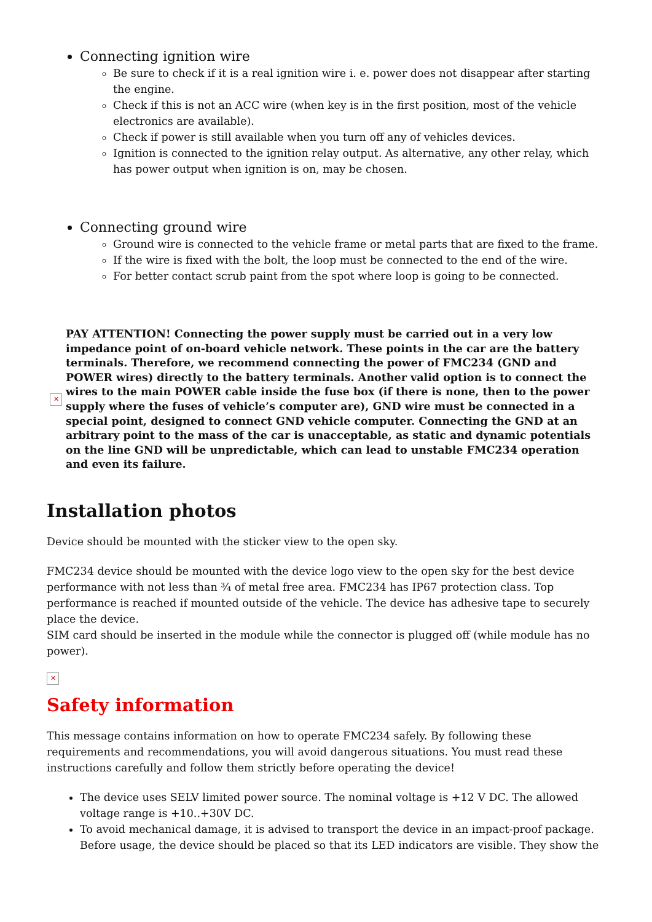Connecting ignition wire
Be sure to check if it is a real ignition wire i. e. power does not disappear after starting the engine.
Check if this is not an ACC wire (when key is in the first position, most of the vehicle electronics are available).
Check if power is still available when you turn off any of vehicles devices.
Ignition is connected to the ignition relay output. As alternative, any other relay, which has power output when ignition is on, may be chosen.
Connecting ground wire
Ground wire is connected to the vehicle frame or metal parts that are fixed to the frame.
If the wire is fixed with the bolt, the loop must be connected to the end of the wire.
For better contact scrub paint from the spot where loop is going to be connected.
✕
PAY ATTENTION! Connecting the power supply must be carried out in a very low impedance point of on-board vehicle network. These points in the car are the battery terminals. Therefore, we recommend connecting the power of FMC234 (GND and POWER wires) directly to the battery terminals. Another valid option is to connect the wires to the main POWER cable inside the fuse box (if there is none, then to the power supply where the fuses of vehicle’s computer are), GND wire must be connected in a special point, designed to connect GND vehicle computer. Connecting the GND at an arbitrary point to the mass of the car is unacceptable, as static and dynamic potentials on the line GND will be unpredictable, which can lead to unstable FMC234 operation and even its failure.
Installation photos
Device should be mounted with the sticker view to the open sky.
FMC234 device should be mounted with the device logo view to the open sky for the best device performance with not less than ¾ of metal free area. FMC234 has IP67 protection class. Top performance is reached if mounted outside of the vehicle. The device has adhesive tape to securely place the device.
SIM card should be inserted in the module while the connector is plugged off (while module has no power).
✕
Safety information
This message contains information on how to operate FMC234 safely. By following these requirements and recommendations, you will avoid dangerous situations. You must read these instructions carefully and follow them strictly before operating the device!
The device uses SELV limited power source. The nominal voltage is +12 V DC. The allowed voltage range is +10..+30V DC.
To avoid mechanical damage, it is advised to transport the device in an impact-proof package. Before usage, the device should be placed so that its LED indicators are visible. They show the